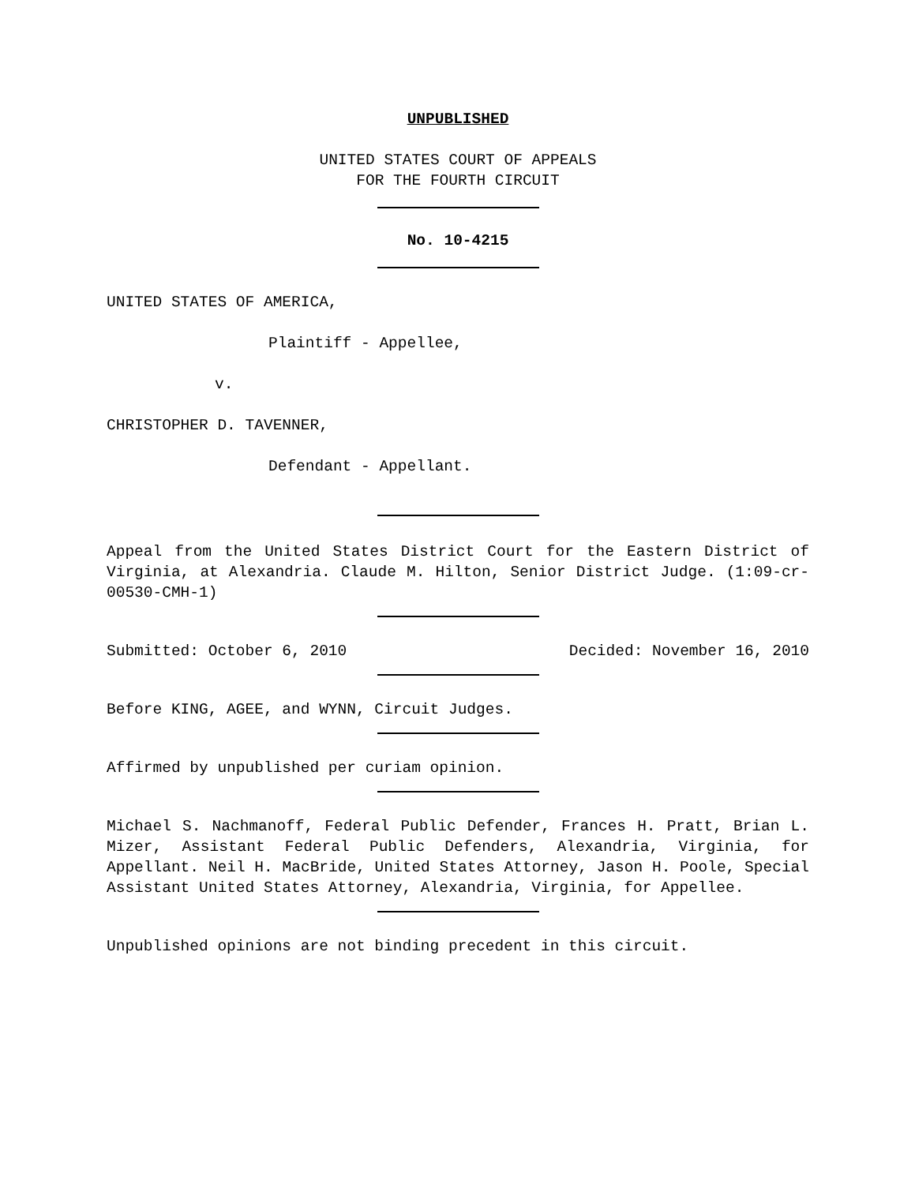UNPUBLISHED
UNITED STATES COURT OF APPEALS
FOR THE FOURTH CIRCUIT
No. 10-4215
UNITED STATES OF AMERICA,
Plaintiff - Appellee,
v.
CHRISTOPHER D. TAVENNER,
Defendant - Appellant.
Appeal from the United States District Court for the Eastern District of Virginia, at Alexandria. Claude M. Hilton, Senior District Judge. (1:09-cr-00530-CMH-1)
Submitted: October 6, 2010 Decided: November 16, 2010
Before KING, AGEE, and WYNN, Circuit Judges.
Affirmed by unpublished per curiam opinion.
Michael S. Nachmanoff, Federal Public Defender, Frances H. Pratt, Brian L. Mizer, Assistant Federal Public Defenders, Alexandria, Virginia, for Appellant. Neil H. MacBride, United States Attorney, Jason H. Poole, Special Assistant United States Attorney, Alexandria, Virginia, for Appellee.
Unpublished opinions are not binding precedent in this circuit.